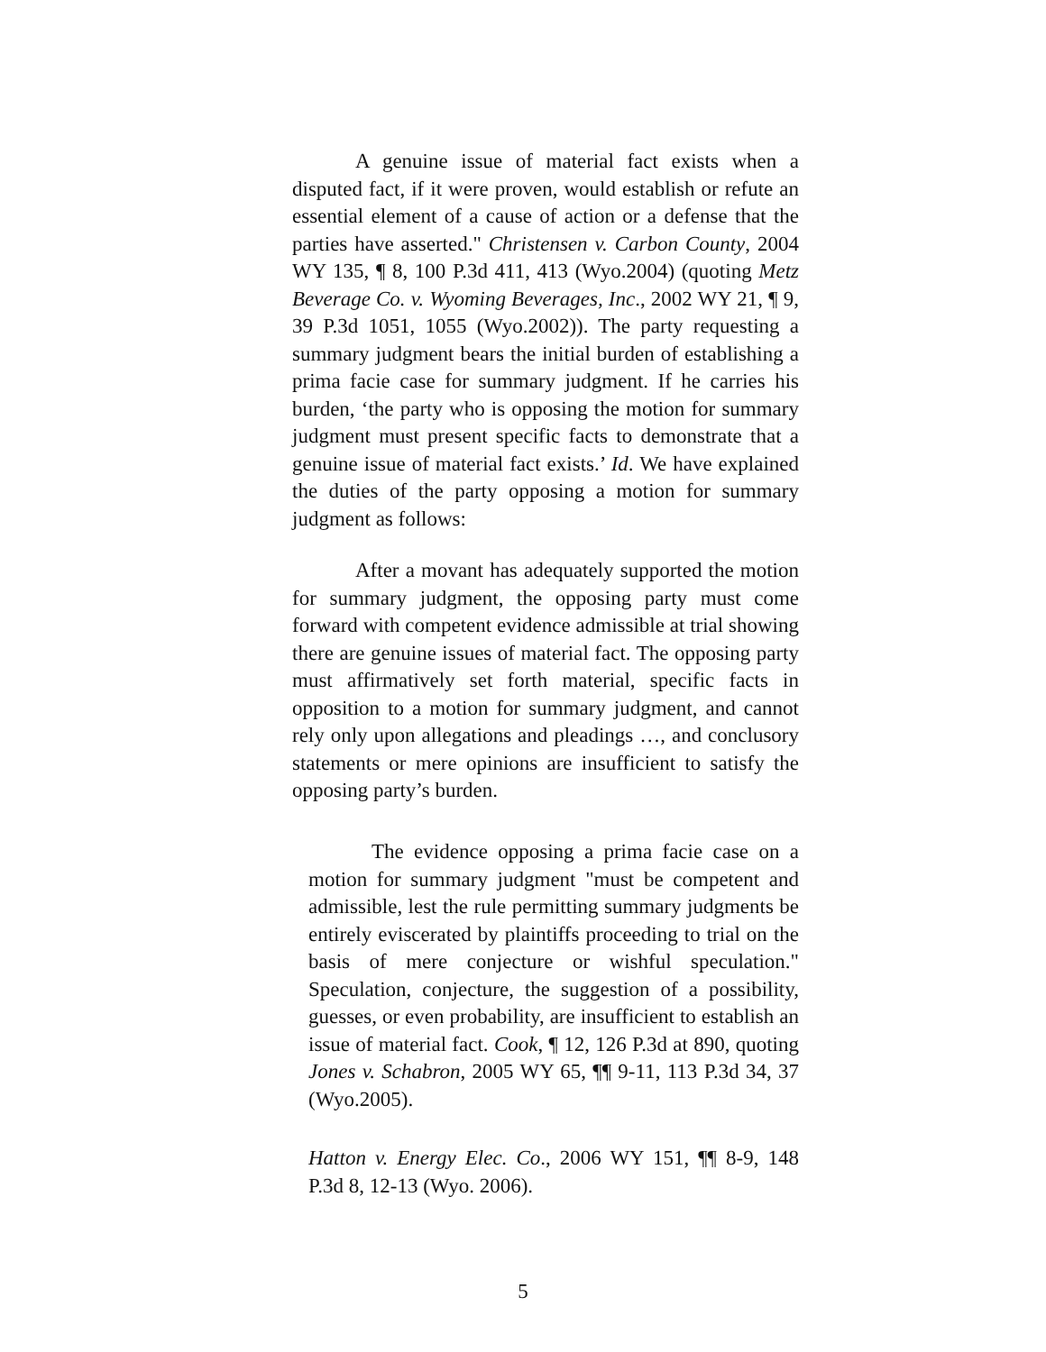A genuine issue of material fact exists when a disputed fact, if it were proven, would establish or refute an essential element of a cause of action or a defense that the parties have asserted." Christensen v. Carbon County, 2004 WY 135, ¶ 8, 100 P.3d 411, 413 (Wyo.2004) (quoting Metz Beverage Co. v. Wyoming Beverages, Inc., 2002 WY 21, ¶ 9, 39 P.3d 1051, 1055 (Wyo.2002)). The party requesting a summary judgment bears the initial burden of establishing a prima facie case for summary judgment. If he carries his burden, ‘the party who is opposing the motion for summary judgment must present specific facts to demonstrate that a genuine issue of material fact exists.’ Id. We have explained the duties of the party opposing a motion for summary judgment as follows:
After a movant has adequately supported the motion for summary judgment, the opposing party must come forward with competent evidence admissible at trial showing there are genuine issues of material fact. The opposing party must affirmatively set forth material, specific facts in opposition to a motion for summary judgment, and cannot rely only upon allegations and pleadings …, and conclusory statements or mere opinions are insufficient to satisfy the opposing party’s burden.
The evidence opposing a prima facie case on a motion for summary judgment "must be competent and admissible, lest the rule permitting summary judgments be entirely eviscerated by plaintiffs proceeding to trial on the basis of mere conjecture or wishful speculation." Speculation, conjecture, the suggestion of a possibility, guesses, or even probability, are insufficient to establish an issue of material fact. Cook, ¶ 12, 126 P.3d at 890, quoting Jones v. Schabron, 2005 WY 65, ¶¶ 9-11, 113 P.3d 34, 37 (Wyo.2005).
Hatton v. Energy Elec. Co., 2006 WY 151, ¶¶ 8-9, 148 P.3d 8, 12-13 (Wyo. 2006).
5